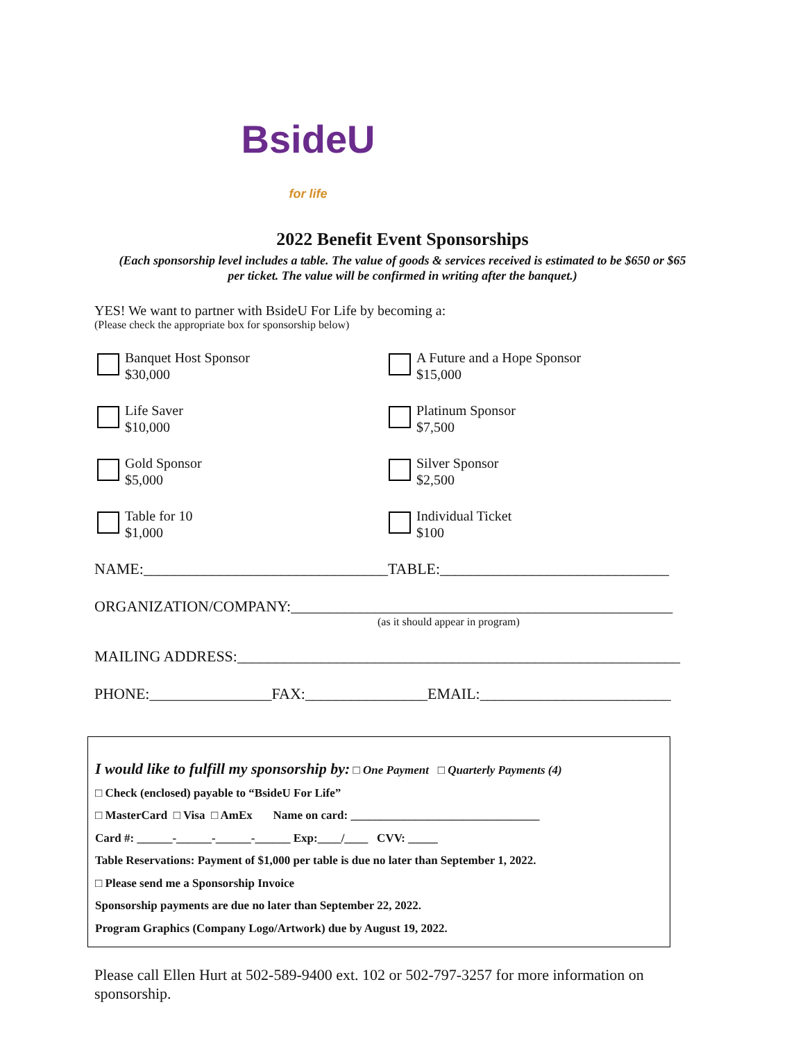BsideU
for life
2022 Benefit Event Sponsorships
(Each sponsorship level includes a table. The value of goods & services received is estimated to be $650 or $65
per ticket. The value will be confirmed in writing after the banquet.)
YES! We want to partner with BsideU For Life by becoming a:
(Please check the appropriate box for sponsorship below)
Banquet Host Sponsor
$30,000
A Future and a Hope Sponsor
$15,000
Life Saver
$10,000
Platinum Sponsor
$7,500
Gold Sponsor
$5,000
Silver Sponsor
$2,500
Table for 10
$1,000
Individual Ticket
$100
NAME:________________________________TABLE:______________________________
ORGANIZATION/COMPANY:__________________________________________________
(as it should appear in program)
MAILING ADDRESS:__________________________________________________________
PHONE:________________FAX:________________EMAIL:_________________________
I would like to fulfill my sponsorship by: □ One Payment □ Quarterly Payments (4)
□ Check (enclosed) payable to “BsideU For Life”
□ MasterCard □ Visa □ AmEx Name on card: ________________________________
Card #: ______-______-______-______ Exp:____/____ CVV: _____
Table Reservations: Payment of $1,000 per table is due no later than September 1, 2022.
□ Please send me a Sponsorship Invoice
Sponsorship payments are due no later than September 22, 2022.
Program Graphics (Company Logo/Artwork) due by August 19, 2022.
Please call Ellen Hurt at 502-589-9400 ext. 102 or 502-797-3257 for more information on sponsorship.